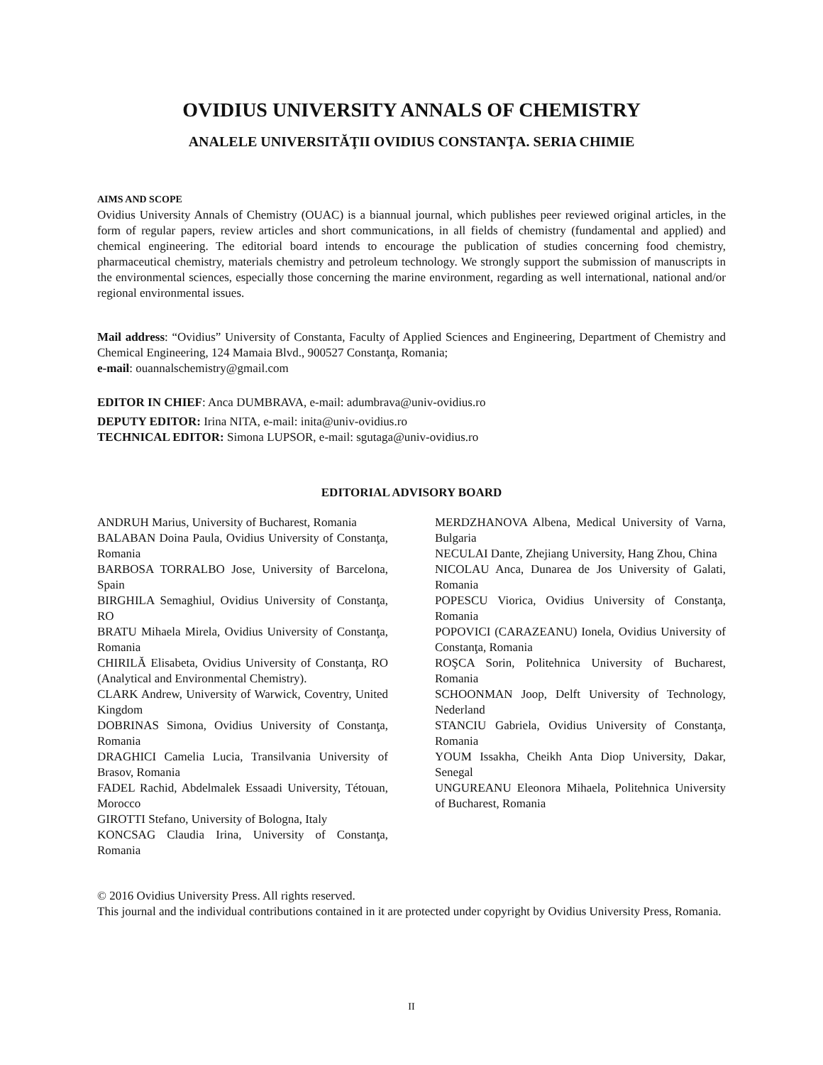OVIDIUS UNIVERSITY ANNALS OF CHEMISTRY
ANALELE UNIVERSITĂŢII OVIDIUS CONSTANŢA. SERIA CHIMIE
AIMS AND SCOPE
Ovidius University Annals of Chemistry (OUAC) is a biannual journal, which publishes peer reviewed original articles, in the form of regular papers, review articles and short communications, in all fields of chemistry (fundamental and applied) and chemical engineering. The editorial board intends to encourage the publication of studies concerning food chemistry, pharmaceutical chemistry, materials chemistry and petroleum technology. We strongly support the submission of manuscripts in the environmental sciences, especially those concerning the marine environment, regarding as well international, national and/or regional environmental issues.
Mail address: “Ovidius” University of Constanta, Faculty of Applied Sciences and Engineering, Department of Chemistry and Chemical Engineering, 124 Mamaia Blvd., 900527 Constanţa, Romania;
e-mail: ouannalschemistry@gmail.com
EDITOR IN CHIEF: Anca DUMBRAVA, e-mail: adumbrava@univ-ovidius.ro
DEPUTY EDITOR: Irina NITA, e-mail: inita@univ-ovidius.ro
TECHNICAL EDITOR: Simona LUPSOR, e-mail: sgutaga@univ-ovidius.ro
EDITORIAL ADVISORY BOARD
ANDRUH Marius, University of Bucharest, Romania
BALABAN Doina Paula, Ovidius University of Constanţa, Romania
BARBOSA TORRALBO Jose, University of Barcelona, Spain
BIRGHILA Semaghiul, Ovidius University of Constanţa, RO
BRATU Mihaela Mirela, Ovidius University of Constanţa, Romania
CHIRILĂ Elisabeta, Ovidius University of Constanţa, RO (Analytical and Environmental Chemistry).
CLARK Andrew, University of Warwick, Coventry, United Kingdom
DOBRINAS Simona, Ovidius University of Constanţa, Romania
DRAGHICI Camelia Lucia, Transilvania University of Brasov, Romania
FADEL Rachid, Abdelmalek Essaadi University, Tétouan, Morocco
GIROTTI Stefano, University of Bologna, Italy
KONCSAG Claudia Irina, University of Constanţa, Romania
MERDZHANOVA Albena, Medical University of Varna, Bulgaria
NECULAI Dante, Zhejiang University, Hang Zhou, China
NICOLAU Anca, Dunarea de Jos University of Galati, Romania
POPESCU Viorica, Ovidius University of Constanţa, Romania
POPOVICI (CARAZEANU) Ionela, Ovidius University of Constanţa, Romania
ROŞCA Sorin, Politehnica University of Bucharest, Romania
SCHOONMAN Joop, Delft University of Technology, Nederland
STANCIU Gabriela, Ovidius University of Constanţa, Romania
YOUM Issakha, Cheikh Anta Diop University, Dakar, Senegal
UNGUREANU Eleonora Mihaela, Politehnica University of Bucharest, Romania
© 2016 Ovidius University Press. All rights reserved.
This journal and the individual contributions contained in it are protected under copyright by Ovidius University Press, Romania.
II